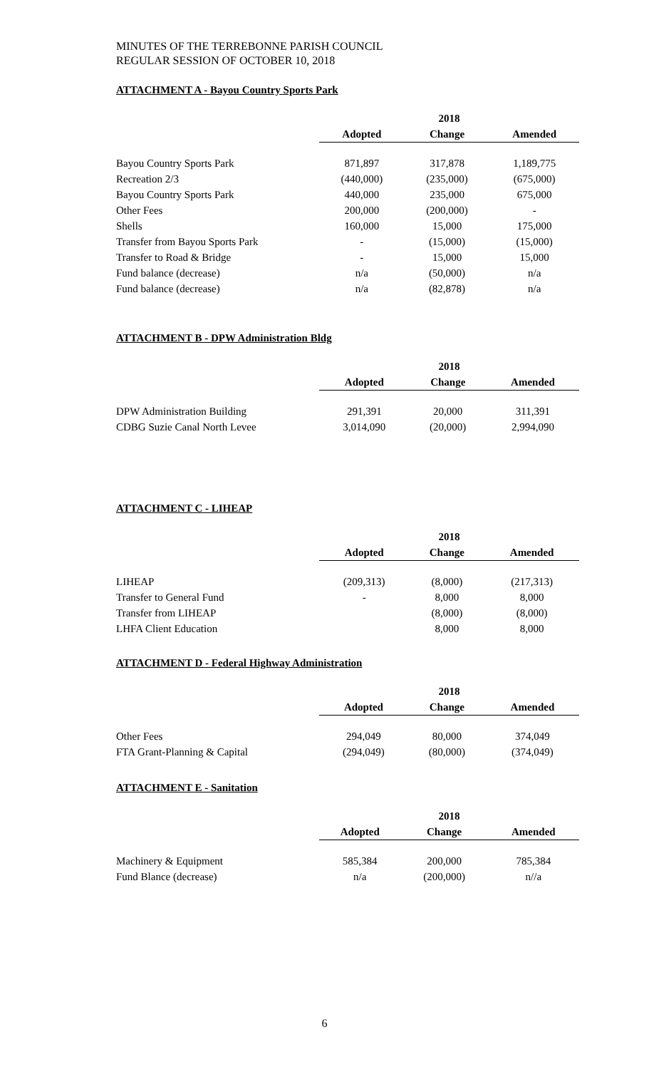MINUTES OF THE TERREBONNE PARISH COUNCIL
REGULAR SESSION OF OCTOBER 10, 2018
ATTACHMENT A - Bayou Country Sports Park
| | 2018 | | |
| | Adopted | Change | Amended |
| Bayou Country Sports Park | 871,897 | 317,878 | 1,189,775 |
| Recreation 2/3 | (440,000) | (235,000) | (675,000) |
| Bayou Country Sports Park | 440,000 | 235,000 | 675,000 |
| Other Fees | 200,000 | (200,000) | - |
| Shells | 160,000 | 15,000 | 175,000 |
| Transfer from Bayou Sports Park | - | (15,000) | (15,000) |
| Transfer to Road & Bridge | - | 15,000 | 15,000 |
| Fund balance (decrease) | n/a | (50,000) | n/a |
| Fund balance (decrease) | n/a | (82,878) | n/a |
ATTACHMENT B - DPW Administration Bldg
| | 2018 | | |
| | Adopted | Change | Amended |
| DPW Administration Building | 291,391 | 20,000 | 311,391 |
| CDBG Suzie Canal North Levee | 3,014,090 | (20,000) | 2,994,090 |
ATTACHMENT C - LIHEAP
| | 2018 | | |
| | Adopted | Change | Amended |
| LIHEAP | (209,313) | (8,000) | (217,313) |
| Transfer to General Fund | - | 8,000 | 8,000 |
| Transfer from LIHEAP | | (8,000) | (8,000) |
| LHFA Client Education | | 8,000 | 8,000 |
ATTACHMENT D - Federal Highway Administration
| | 2018 | | |
| | Adopted | Change | Amended |
| Other Fees | 294,049 | 80,000 | 374,049 |
| FTA Grant-Planning & Capital | (294,049) | (80,000) | (374,049) |
ATTACHMENT E - Sanitation
| | 2018 | | |
| | Adopted | Change | Amended |
| Machinery & Equipment | 585,384 | 200,000 | 785,384 |
| Fund Blance (decrease) | n/a | (200,000) | n//a |
6